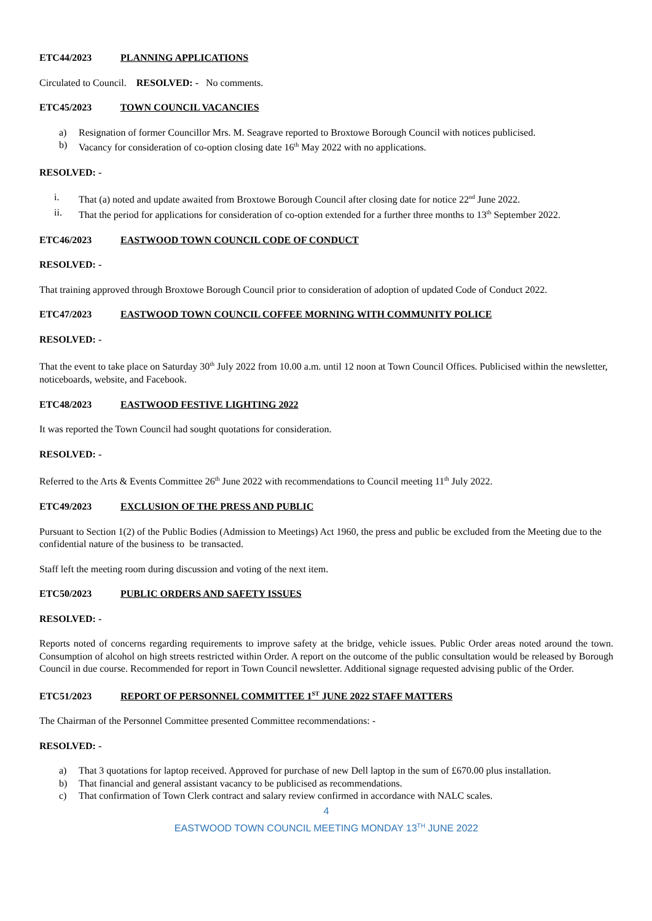ETC44/2023 PLANNING APPLICATIONS
Circulated to Council. RESOLVED: - No comments.
ETC45/2023 TOWN COUNCIL VACANCIES
a) Resignation of former Councillor Mrs. M. Seagrave reported to Broxtowe Borough Council with notices publicised.
b) Vacancy for consideration of co-option closing date 16<sup>th</sup> May 2022 with no applications.
RESOLVED: -
i. That (a) noted and update awaited from Broxtowe Borough Council after closing date for notice 22<sup>nd</sup> June 2022.
ii. That the period for applications for consideration of co-option extended for a further three months to 13<sup>th</sup> September 2022.
ETC46/2023 EASTWOOD TOWN COUNCIL CODE OF CONDUCT
RESOLVED: -
That training approved through Broxtowe Borough Council prior to consideration of adoption of updated Code of Conduct 2022.
ETC47/2023 EASTWOOD TOWN COUNCIL COFFEE MORNING WITH COMMUNITY POLICE
RESOLVED: -
That the event to take place on Saturday 30<sup>th</sup> July 2022 from 10.00 a.m. until 12 noon at Town Council Offices. Publicised within the newsletter, noticeboards, website, and Facebook.
ETC48/2023 EASTWOOD FESTIVE LIGHTING 2022
It was reported the Town Council had sought quotations for consideration.
RESOLVED: -
Referred to the Arts & Events Committee 26<sup>th</sup> June 2022 with recommendations to Council meeting 11<sup>th</sup> July 2022.
ETC49/2023 EXCLUSION OF THE PRESS AND PUBLIC
Pursuant to Section 1(2) of the Public Bodies (Admission to Meetings) Act 1960, the press and public be excluded from the Meeting due to the confidential nature of the business to be transacted.
Staff left the meeting room during discussion and voting of the next item.
ETC50/2023 PUBLIC ORDERS AND SAFETY ISSUES
RESOLVED: -
Reports noted of concerns regarding requirements to improve safety at the bridge, vehicle issues. Public Order areas noted around the town. Consumption of alcohol on high streets restricted within Order. A report on the outcome of the public consultation would be released by Borough Council in due course. Recommended for report in Town Council newsletter. Additional signage requested advising public of the Order.
ETC51/2023 REPORT OF PERSONNEL COMMITTEE 1<sup>ST</sup> JUNE 2022 STAFF MATTERS
The Chairman of the Personnel Committee presented Committee recommendations: -
RESOLVED: -
a) That 3 quotations for laptop received. Approved for purchase of new Dell laptop in the sum of £670.00 plus installation.
b) That financial and general assistant vacancy to be publicised as recommendations.
c) That confirmation of Town Clerk contract and salary review confirmed in accordance with NALC scales.
4
EASTWOOD TOWN COUNCIL MEETING MONDAY 13<sup>TH</sup> JUNE 2022